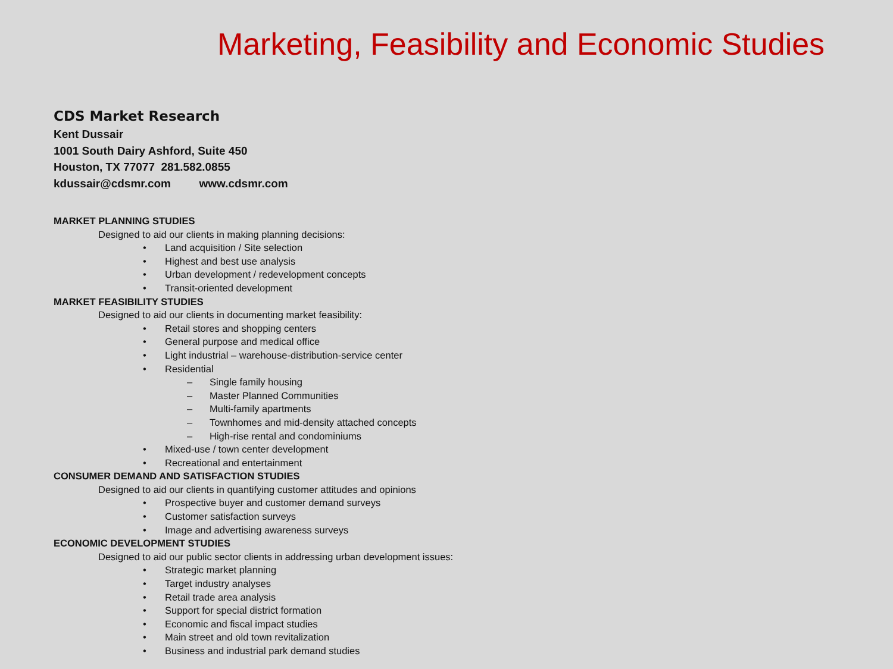Marketing, Feasibility and Economic Studies
CDS Market Research
Kent Dussair
1001 South Dairy Ashford, Suite 450
Houston, TX 77077 281.582.0855
kdussair@cdsmr.com www.cdsmr.com
MARKET PLANNING STUDIES
Designed to aid our clients in making planning decisions:
• Land acquisition / Site selection
• Highest and best use analysis
• Urban development / redevelopment concepts
• Transit-oriented development
MARKET FEASIBILITY STUDIES
Designed to aid our clients in documenting market feasibility:
• Retail stores and shopping centers
• General purpose and medical office
• Light industrial – warehouse-distribution-service center
• Residential
– Single family housing
– Master Planned Communities
– Multi-family apartments
– Townhomes and mid-density attached concepts
– High-rise rental and condominiums
• Mixed-use / town center development
• Recreational and entertainment
CONSUMER DEMAND AND SATISFACTION STUDIES
Designed to aid our clients in quantifying customer attitudes and opinions
• Prospective buyer and customer demand surveys
• Customer satisfaction surveys
• Image and advertising awareness surveys
ECONOMIC DEVELOPMENT STUDIES
Designed to aid our public sector clients in addressing urban development issues:
• Strategic market planning
• Target industry analyses
• Retail trade area analysis
• Support for special district formation
• Economic and fiscal impact studies
• Main street and old town revitalization
• Business and industrial park demand studies